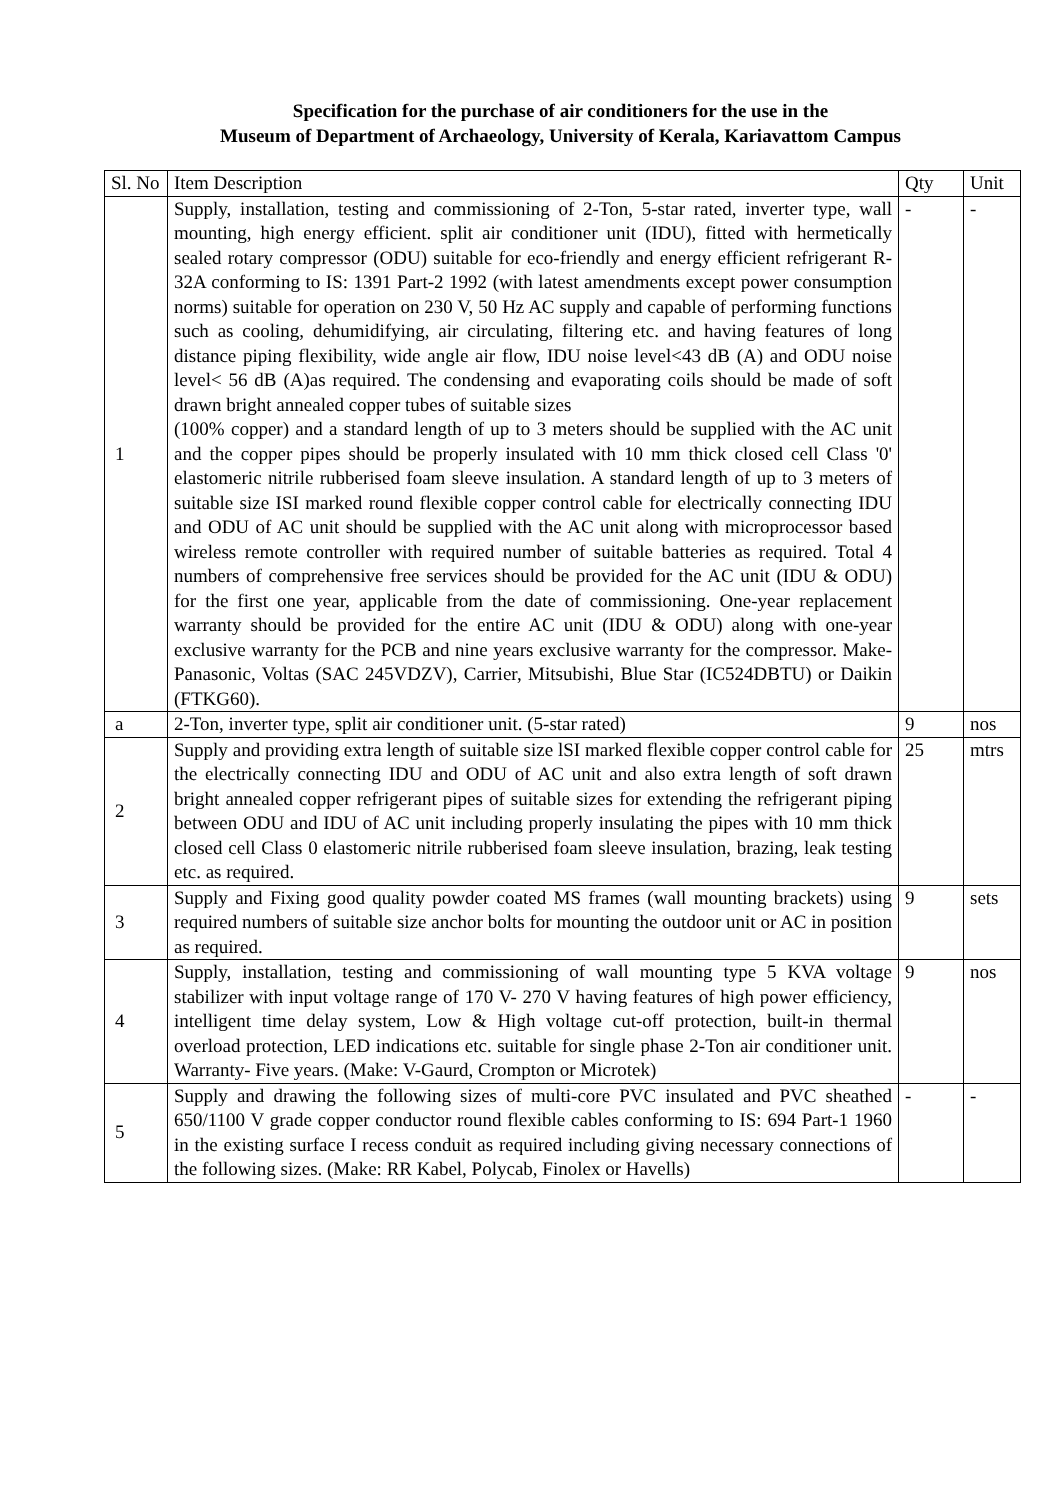Specification for the purchase of air conditioners for the use in the
Museum of Department of Archaeology, University of Kerala, Kariavattom Campus
| Sl. No | Item Description | Qty | Unit |
| --- | --- | --- | --- |
| 1 | Supply, installation, testing and commissioning of 2-Ton, 5-star rated, inverter type, wall mounting, high energy efficient. split air conditioner unit (IDU), fitted with hermetically sealed rotary compressor (ODU) suitable for eco-friendly and energy efficient refrigerant R-32A conforming to IS: 1391 Part-2 1992 (with latest amendments except power consumption norms) suitable for operation on 230 V, 50 Hz AC supply and capable of performing functions such as cooling, dehumidifying, air circulating, filtering etc. and having features of long distance piping flexibility, wide angle air flow, IDU noise level<43 dB (A) and ODU noise level< 56 dB (A)as required. The condensing and evaporating coils should be made of soft drawn bright annealed copper tubes of suitable sizes (100% copper) and a standard length of up to 3 meters should be supplied with the AC unit and the copper pipes should be properly insulated with 10 mm thick closed cell Class '0' elastomeric nitrile rubberised foam sleeve insulation. A standard length of up to 3 meters of suitable size ISI marked round flexible copper control cable for electrically connecting IDU and ODU of AC unit should be supplied with the AC unit along with microprocessor based wireless remote controller with required number of suitable batteries as required. Total 4 numbers of comprehensive free services should be provided for the AC unit (IDU & ODU) for the first one year, applicable from the date of commissioning. One-year replacement warranty should be provided for the entire AC unit (IDU & ODU) along with one-year exclusive warranty for the PCB and nine years exclusive warranty for the compressor. Make- Panasonic, Voltas (SAC 245VDZV), Carrier, Mitsubishi, Blue Star (IC524DBTU) or Daikin (FTKG60). | - | - |
| a | 2-Ton, inverter type, split air conditioner unit. (5-star rated) | 9 | nos |
| 2 | Supply and providing extra length of suitable size lSI marked flexible copper control cable for the electrically connecting IDU and ODU of AC unit and also extra length of soft drawn bright annealed copper refrigerant pipes of suitable sizes for extending the refrigerant piping between ODU and IDU of AC unit including properly insulating the pipes with 10 mm thick closed cell Class 0 elastomeric nitrile rubberised foam sleeve insulation, brazing, leak testing etc. as required. | 25 | mtrs |
| 3 | Supply and Fixing good quality powder coated MS frames (wall mounting brackets) using required numbers of suitable size anchor bolts for mounting the outdoor unit or AC in position as required. | 9 | sets |
| 4 | Supply, installation, testing and commissioning of wall mounting type 5 KVA voltage stabilizer with input voltage range of 170 V- 270 V having features of high power efficiency, intelligent time delay system, Low & High voltage cut-off protection, built-in thermal overload protection, LED indications etc. suitable for single phase 2-Ton air conditioner unit. Warranty- Five years. (Make: V-Gaurd, Crompton or Microtek) | 9 | nos |
| 5 | Supply and drawing the following sizes of multi-core PVC insulated and PVC sheathed 650/1100 V grade copper conductor round flexible cables conforming to IS: 694 Part-1 1960 in the existing surface I recess conduit as required including giving necessary connections of the following sizes. (Make: RR Kabel, Polycab, Finolex or Havells) | - | - |